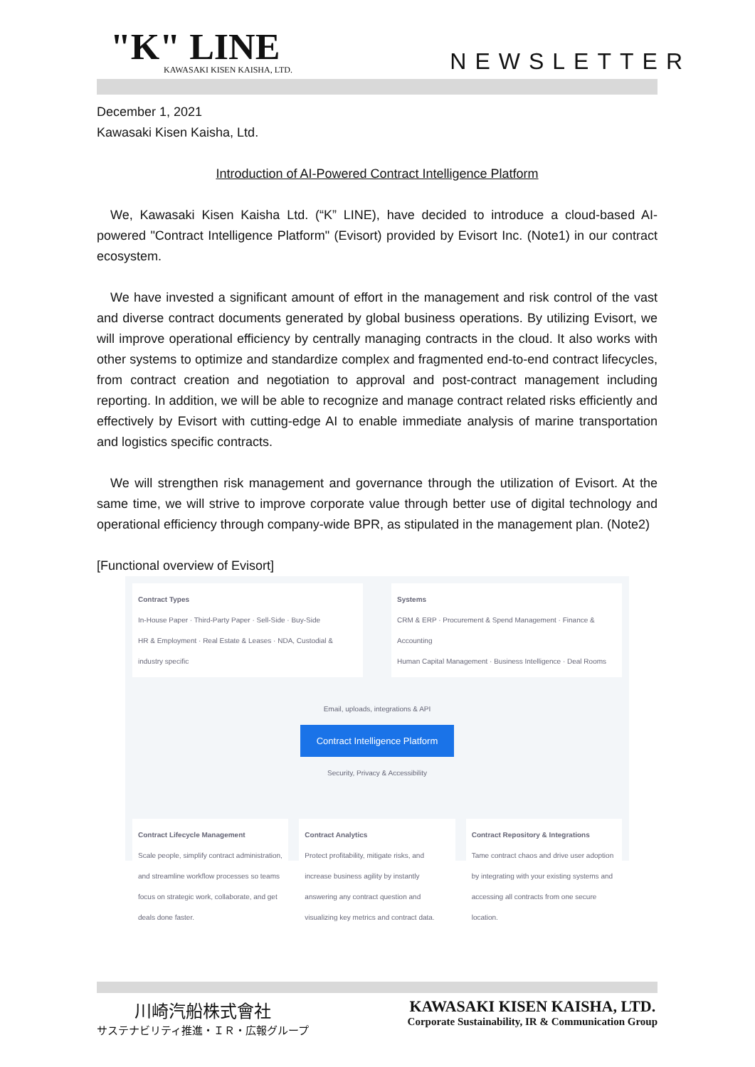"K" LINE
KAWASAKI KISEN KAISHA, LTD.
NEWSLETTER
December 1, 2021
Kawasaki Kisen Kaisha, Ltd.
Introduction of AI-Powered Contract Intelligence Platform
We, Kawasaki Kisen Kaisha Ltd. (“K” LINE), have decided to introduce a cloud-based AI-powered "Contract Intelligence Platform" (Evisort) provided by Evisort Inc. (Note1) in our contract ecosystem.
We have invested a significant amount of effort in the management and risk control of the vast and diverse contract documents generated by global business operations. By utilizing Evisort, we will improve operational efficiency by centrally managing contracts in the cloud. It also works with other systems to optimize and standardize complex and fragmented end-to-end contract lifecycles, from contract creation and negotiation to approval and post-contract management including reporting. In addition, we will be able to recognize and manage contract related risks efficiently and effectively by Evisort with cutting-edge AI to enable immediate analysis of marine transportation and logistics specific contracts.
We will strengthen risk management and governance through the utilization of Evisort. At the same time, we will strive to improve corporate value through better use of digital technology and operational efficiency through company-wide BPR, as stipulated in the management plan. (Note2)
[Functional overview of Evisort]
Contract Types
In-House Paper · Third-Party Paper · Sell-Side · Buy-Side
HR & Employment · Real Estate & Leases · NDA, Custodial & industry specific
Systems
CRM & ERP · Procurement & Spend Management · Finance & Accounting
Human Capital Management · Business Intelligence · Deal Rooms
Email, uploads, integrations & API
Contract Intelligence Platform
Security, Privacy & Accessibility
Contract Lifecycle Management
Scale people, simplify contract administration, and streamline workflow processes so teams focus on strategic work, collaborate, and get deals done faster.
Contract Analytics
Protect profitability, mitigate risks, and increase business agility by instantly answering any contract question and visualizing key metrics and contract data.
Contract Repository & Integrations
Tame contract chaos and drive user adoption by integrating with your existing systems and accessing all contracts from one secure location.
川崎汽船株式會社
サステナビリティ推進・ＩＲ・広報グループ
KAWASAKI KISEN KAISHA, LTD.
Corporate Sustainability, IR & Communication Group